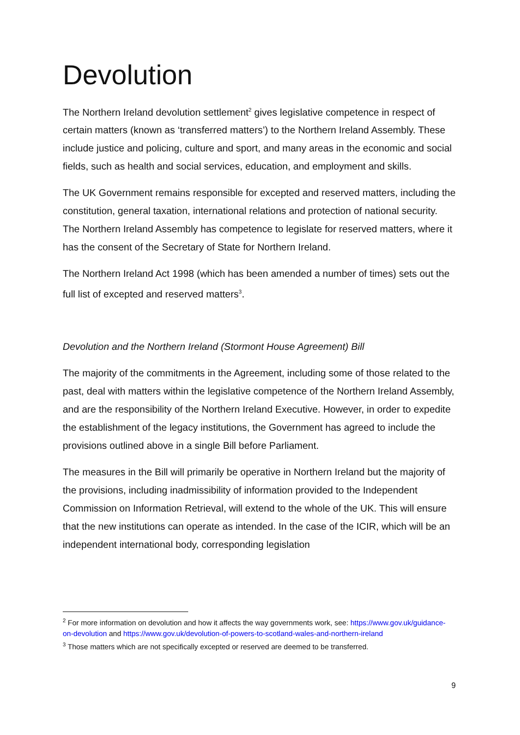Devolution
The Northern Ireland devolution settlement<sup>2</sup> gives legislative competence in respect of certain matters (known as ‘transferred matters’) to the Northern Ireland Assembly. These include justice and policing, culture and sport, and many areas in the economic and social fields, such as health and social services, education, and employment and skills.
The UK Government remains responsible for excepted and reserved matters, including the constitution, general taxation, international relations and protection of national security. The Northern Ireland Assembly has competence to legislate for reserved matters, where it has the consent of the Secretary of State for Northern Ireland.
The Northern Ireland Act 1998 (which has been amended a number of times) sets out the full list of excepted and reserved matters<sup>3</sup>.
Devolution and the Northern Ireland (Stormont House Agreement) Bill
The majority of the commitments in the Agreement, including some of those related to the past, deal with matters within the legislative competence of the Northern Ireland Assembly, and are the responsibility of the Northern Ireland Executive. However, in order to expedite the establishment of the legacy institutions, the Government has agreed to include the provisions outlined above in a single Bill before Parliament.
The measures in the Bill will primarily be operative in Northern Ireland but the majority of the provisions, including inadmissibility of information provided to the Independent Commission on Information Retrieval, will extend to the whole of the UK. This will ensure that the new institutions can operate as intended. In the case of the ICIR, which will be an independent international body, corresponding legislation
<sup>2</sup> For more information on devolution and how it affects the way governments work, see: https://www.gov.uk/guidance-on-devolution and https://www.gov.uk/devolution-of-powers-to-scotland-wales-and-northern-ireland
<sup>3</sup> Those matters which are not specifically excepted or reserved are deemed to be transferred.
9